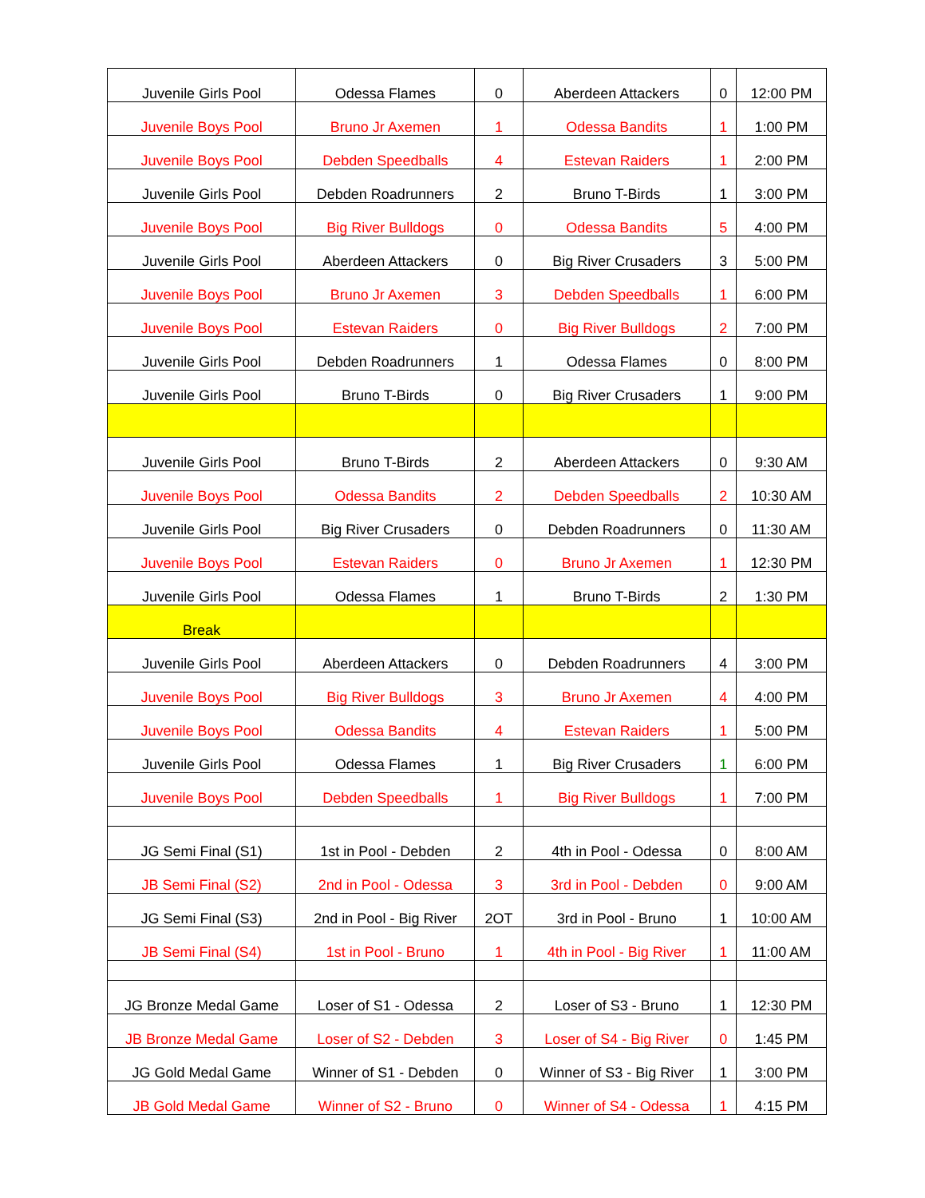| Juvenile Girls Pool | Odessa Flames | 0 | Aberdeen Attackers | 0 | 12:00 PM |
| Juvenile Boys Pool | Bruno Jr Axemen | 1 | Odessa Bandits | 1 | 1:00 PM |
| Juvenile Boys Pool | Debden Speedballs | 4 | Estevan Raiders | 1 | 2:00 PM |
| Juvenile Girls Pool | Debden Roadrunners | 2 | Bruno T-Birds | 1 | 3:00 PM |
| Juvenile Boys Pool | Big River Bulldogs | 0 | Odessa Bandits | 5 | 4:00 PM |
| Juvenile Girls Pool | Aberdeen Attackers | 0 | Big River Crusaders | 3 | 5:00 PM |
| Juvenile Boys Pool | Bruno Jr Axemen | 3 | Debden Speedballs | 1 | 6:00 PM |
| Juvenile Boys Pool | Estevan Raiders | 0 | Big River Bulldogs | 2 | 7:00 PM |
| Juvenile Girls Pool | Debden Roadrunners | 1 | Odessa Flames | 0 | 8:00 PM |
| Juvenile Girls Pool | Bruno T-Birds | 0 | Big River Crusaders | 1 | 9:00 PM |
| Juvenile Girls Pool | Bruno T-Birds | 2 | Aberdeen Attackers | 0 | 9:30 AM |
| Juvenile Boys Pool | Odessa Bandits | 2 | Debden Speedballs | 2 | 10:30 AM |
| Juvenile Girls Pool | Big River Crusaders | 0 | Debden Roadrunners | 0 | 11:30 AM |
| Juvenile Boys Pool | Estevan Raiders | 0 | Bruno Jr Axemen | 1 | 12:30 PM |
| Juvenile Girls Pool | Odessa Flames | 1 | Bruno T-Birds | 2 | 1:30 PM |
| Break | | | | | |
| Juvenile Girls Pool | Aberdeen Attackers | 0 | Debden Roadrunners | 4 | 3:00 PM |
| Juvenile Boys Pool | Big River Bulldogs | 3 | Bruno Jr Axemen | 4 | 4:00 PM |
| Juvenile Boys Pool | Odessa Bandits | 4 | Estevan Raiders | 1 | 5:00 PM |
| Juvenile Girls Pool | Odessa Flames | 1 | Big River Crusaders | 1 | 6:00 PM |
| Juvenile Boys Pool | Debden Speedballs | 1 | Big River Bulldogs | 1 | 7:00 PM |
| JG Semi Final (S1) | 1st in Pool - Debden | 2 | 4th in Pool - Odessa | 0 | 8:00 AM |
| JB Semi Final (S2) | 2nd in Pool - Odessa | 3 | 3rd in Pool - Debden | 0 | 9:00 AM |
| JG Semi Final (S3) | 2nd in Pool - Big River | 2OT | 3rd in Pool - Bruno | 1 | 10:00 AM |
| JB Semi Final (S4) | 1st in Pool - Bruno | 1 | 4th in Pool - Big River | 1 | 11:00 AM |
| JG Bronze Medal Game | Loser of S1 - Odessa | 2 | Loser of S3 - Bruno | 1 | 12:30 PM |
| JB Bronze Medal Game | Loser of S2 - Debden | 3 | Loser of S4 - Big River | 0 | 1:45 PM |
| JG Gold Medal Game | Winner of S1 - Debden | 0 | Winner of S3 - Big River | 1 | 3:00 PM |
| JB Gold Medal Game | Winner of S2 - Bruno | 0 | Winner of S4 - Odessa | 1 | 4:15 PM |